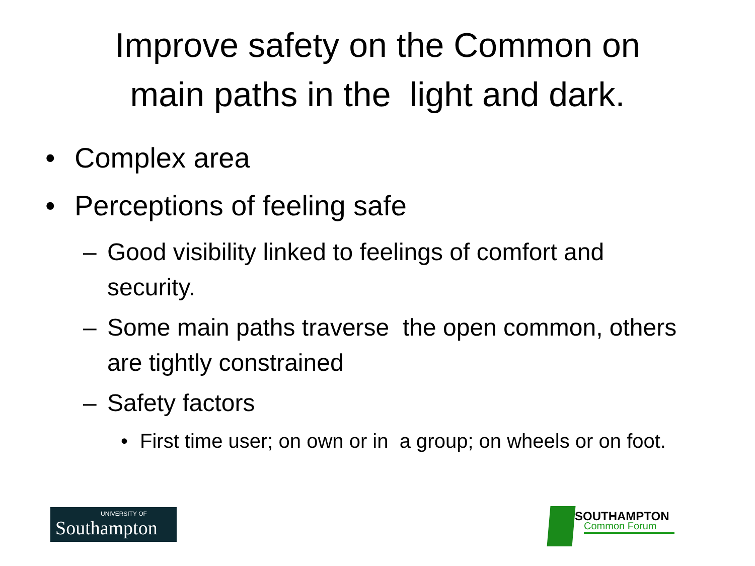Improve safety on the Common on
main paths in the light and dark.
• Complex area
• Perceptions of feeling safe
– Good visibility linked to feelings of comfort and security.
– Some main paths traverse the open common, others are tightly constrained
– Safety factors
• First time user; on own or in a group; on wheels or on foot.
UNIVERSITY OF
Southampton
SOUTHAMPTON
Common Forum